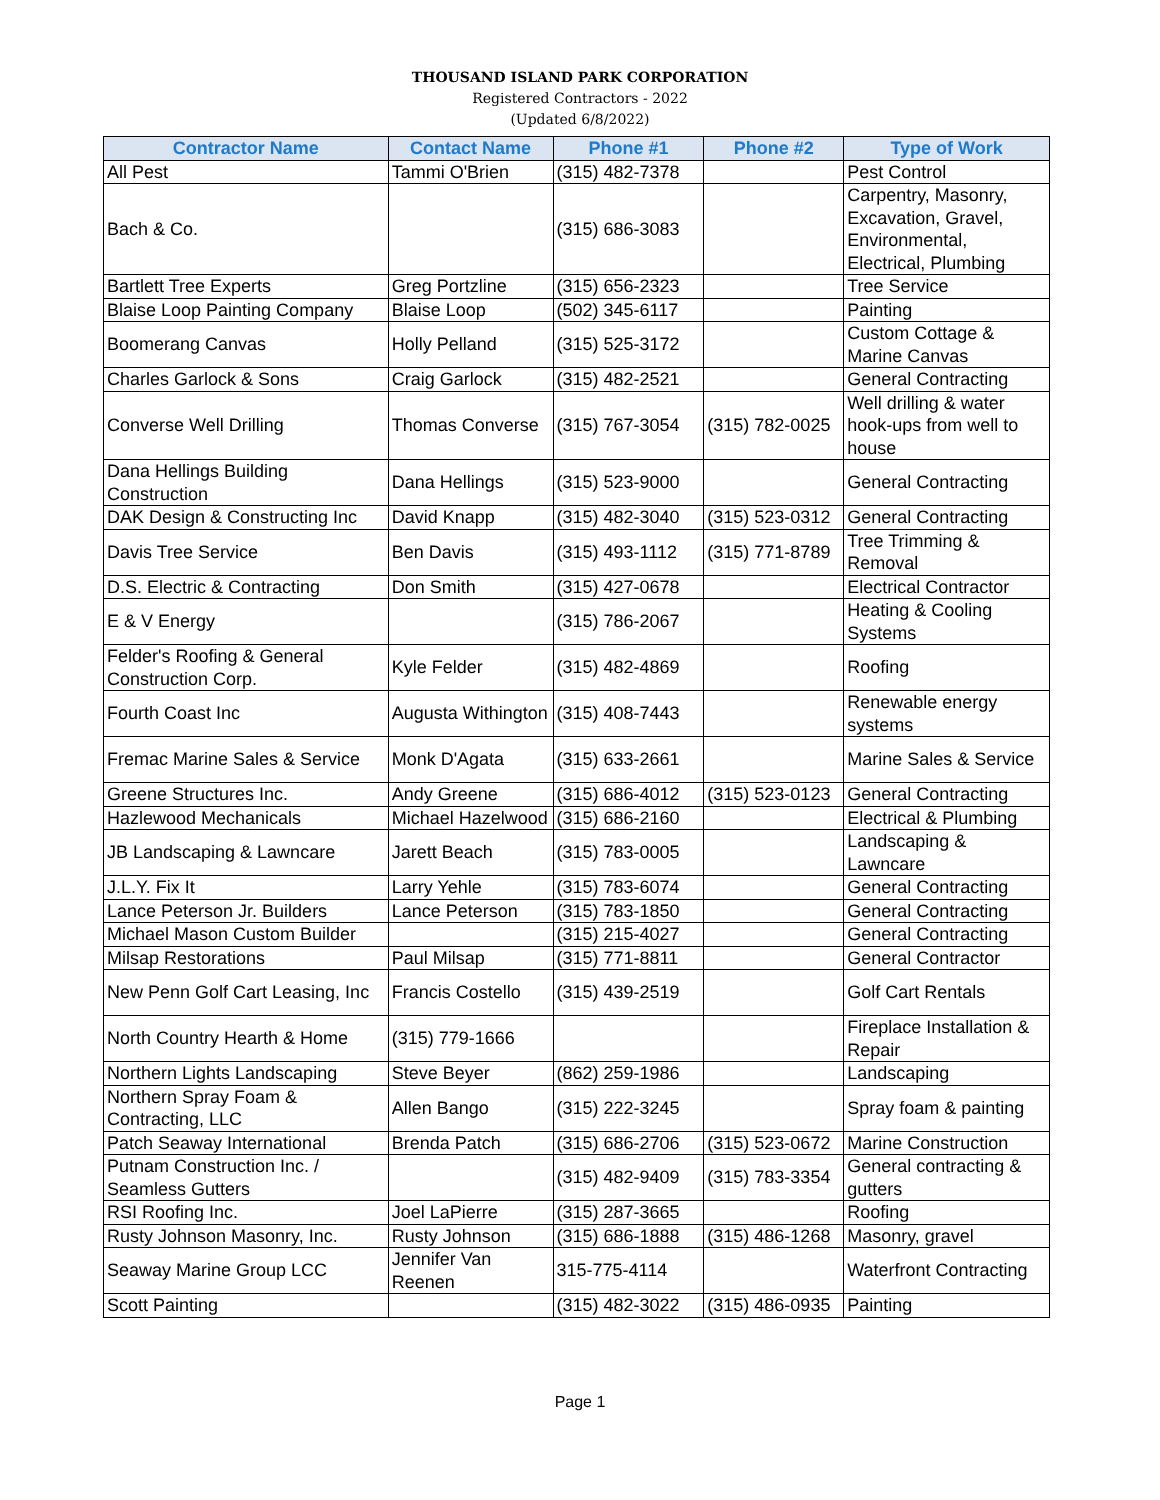THOUSAND ISLAND PARK CORPORATION
Registered Contractors - 2022
(Updated 6/8/2022)
| Contractor Name | Contact Name | Phone #1 | Phone #2 | Type of Work |
| --- | --- | --- | --- | --- |
| All Pest | Tammi O'Brien | (315) 482-7378 | | Pest Control |
| Bach & Co. | | (315) 686-3083 | | Carpentry, Masonry, Excavation, Gravel, Environmental, Electrical, Plumbing |
| Bartlett Tree Experts | Greg Portzline | (315) 656-2323 | | Tree Service |
| Blaise Loop Painting Company | Blaise Loop | (502) 345-6117 | | Painting |
| Boomerang Canvas | Holly Pelland | (315) 525-3172 | | Custom Cottage & Marine Canvas |
| Charles Garlock & Sons | Craig Garlock | (315) 482-2521 | | General Contracting |
| Converse Well Drilling | Thomas Converse | (315) 767-3054 | (315) 782-0025 | Well drilling & water hook-ups from well to house |
| Dana Hellings Building Construction | Dana Hellings | (315) 523-9000 | | General Contracting |
| DAK Design & Constructing Inc | David Knapp | (315) 482-3040 | (315) 523-0312 | General Contracting |
| Davis Tree Service | Ben Davis | (315) 493-1112 | (315) 771-8789 | Tree Trimming & Removal |
| D.S. Electric & Contracting | Don Smith | (315) 427-0678 | | Electrical Contractor |
| E & V Energy | | (315) 786-2067 | | Heating & Cooling Systems |
| Felder's Roofing & General Construction Corp. | Kyle Felder | (315) 482-4869 | | Roofing |
| Fourth Coast Inc | Augusta Withington | (315) 408-7443 | | Renewable energy systems |
| Fremac Marine Sales & Service | Monk D'Agata | (315) 633-2661 | | Marine Sales & Service |
| Greene Structures Inc. | Andy Greene | (315) 686-4012 | (315) 523-0123 | General Contracting |
| Hazlewood Mechanicals | Michael Hazelwood | (315) 686-2160 | | Electrical & Plumbing |
| JB Landscaping & Lawncare | Jarett Beach | (315) 783-0005 | | Landscaping & Lawncare |
| J.L.Y. Fix It | Larry Yehle | (315) 783-6074 | | General Contracting |
| Lance Peterson Jr. Builders | Lance Peterson | (315) 783-1850 | | General Contracting |
| Michael Mason Custom Builder | | (315) 215-4027 | | General Contracting |
| Milsap Restorations | Paul Milsap | (315) 771-8811 | | General Contractor |
| New Penn Golf Cart Leasing, Inc | Francis Costello | (315) 439-2519 | | Golf Cart Rentals |
| North Country Hearth & Home | (315) 779-1666 | | | Fireplace Installation & Repair |
| Northern Lights Landscaping | Steve Beyer | (862) 259-1986 | | Landscaping |
| Northern Spray Foam & Contracting, LLC | Allen Bango | (315) 222-3245 | | Spray foam & painting |
| Patch Seaway International | Brenda Patch | (315) 686-2706 | (315) 523-0672 | Marine Construction |
| Putnam Construction Inc. / Seamless Gutters | | (315) 482-9409 | (315) 783-3354 | General contracting & gutters |
| RSI Roofing Inc. | Joel LaPierre | (315) 287-3665 | | Roofing |
| Rusty Johnson Masonry, Inc. | Rusty Johnson | (315) 686-1888 | (315) 486-1268 | Masonry, gravel |
| Seaway Marine Group LCC | Jennifer Van Reenen | 315-775-4114 | | Waterfront Contracting |
| Scott Painting | | (315) 482-3022 | (315) 486-0935 | Painting |
Page 1